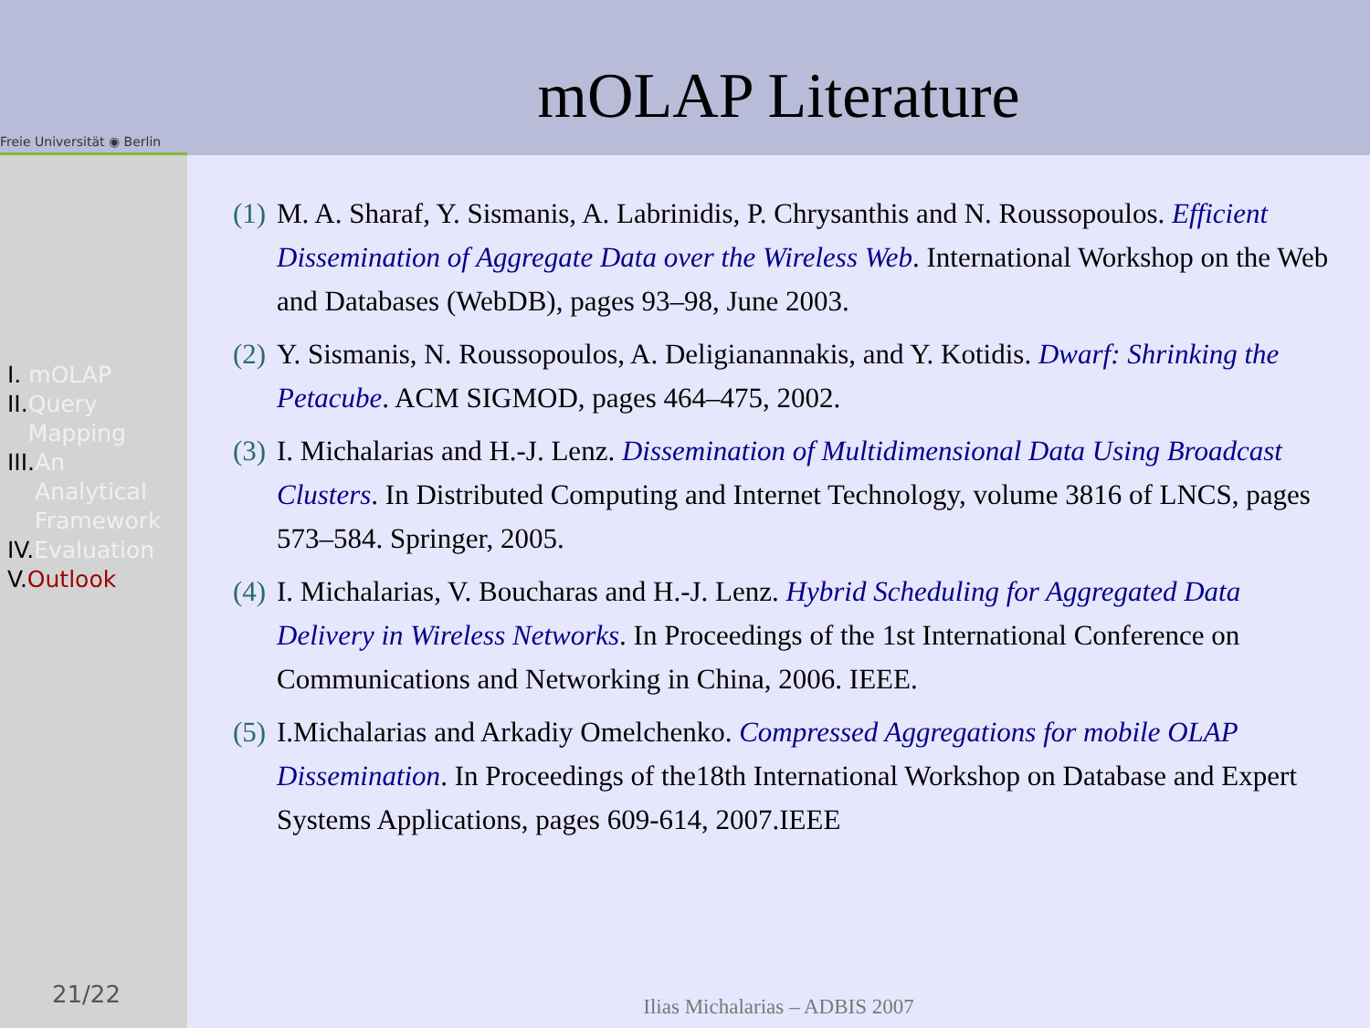Freie Universität ◉ Berlin
I. mOLAP
II. Query
Mapping
III. An
Analytical
Framework
IV. Evaluation
V. Outlook
21/22
mOLAP Literature
(1) M. A. Sharaf, Y. Sismanis, A. Labrinidis, P. Chrysanthis and N. Roussopoulos. Efficient Dissemination of Aggregate Data over the Wireless Web. International Workshop on the Web and Databases (WebDB), pages 93–98, June 2003.
(2) Y. Sismanis, N. Roussopoulos, A. Deligianannakis, and Y. Kotidis. Dwarf: Shrinking the Petacube. ACM SIGMOD, pages 464–475, 2002.
(3) I. Michalarias and H.-J. Lenz. Dissemination of Multidimensional Data Using Broadcast Clusters. In Distributed Computing and Internet Technology, volume 3816 of LNCS, pages 573–584. Springer, 2005.
(4) I. Michalarias, V. Boucharas and H.-J. Lenz. Hybrid Scheduling for Aggregated Data Delivery in Wireless Networks. In Proceedings of the 1st International Conference on Communications and Networking in China, 2006. IEEE.
(5) I.Michalarias and Arkadiy Omelchenko. Compressed Aggregations for mobile OLAP Dissemination. In Proceedings of the18th International Workshop on Database and Expert Systems Applications, pages 609-614, 2007.IEEE
Ilias Michalarias – ADBIS 2007